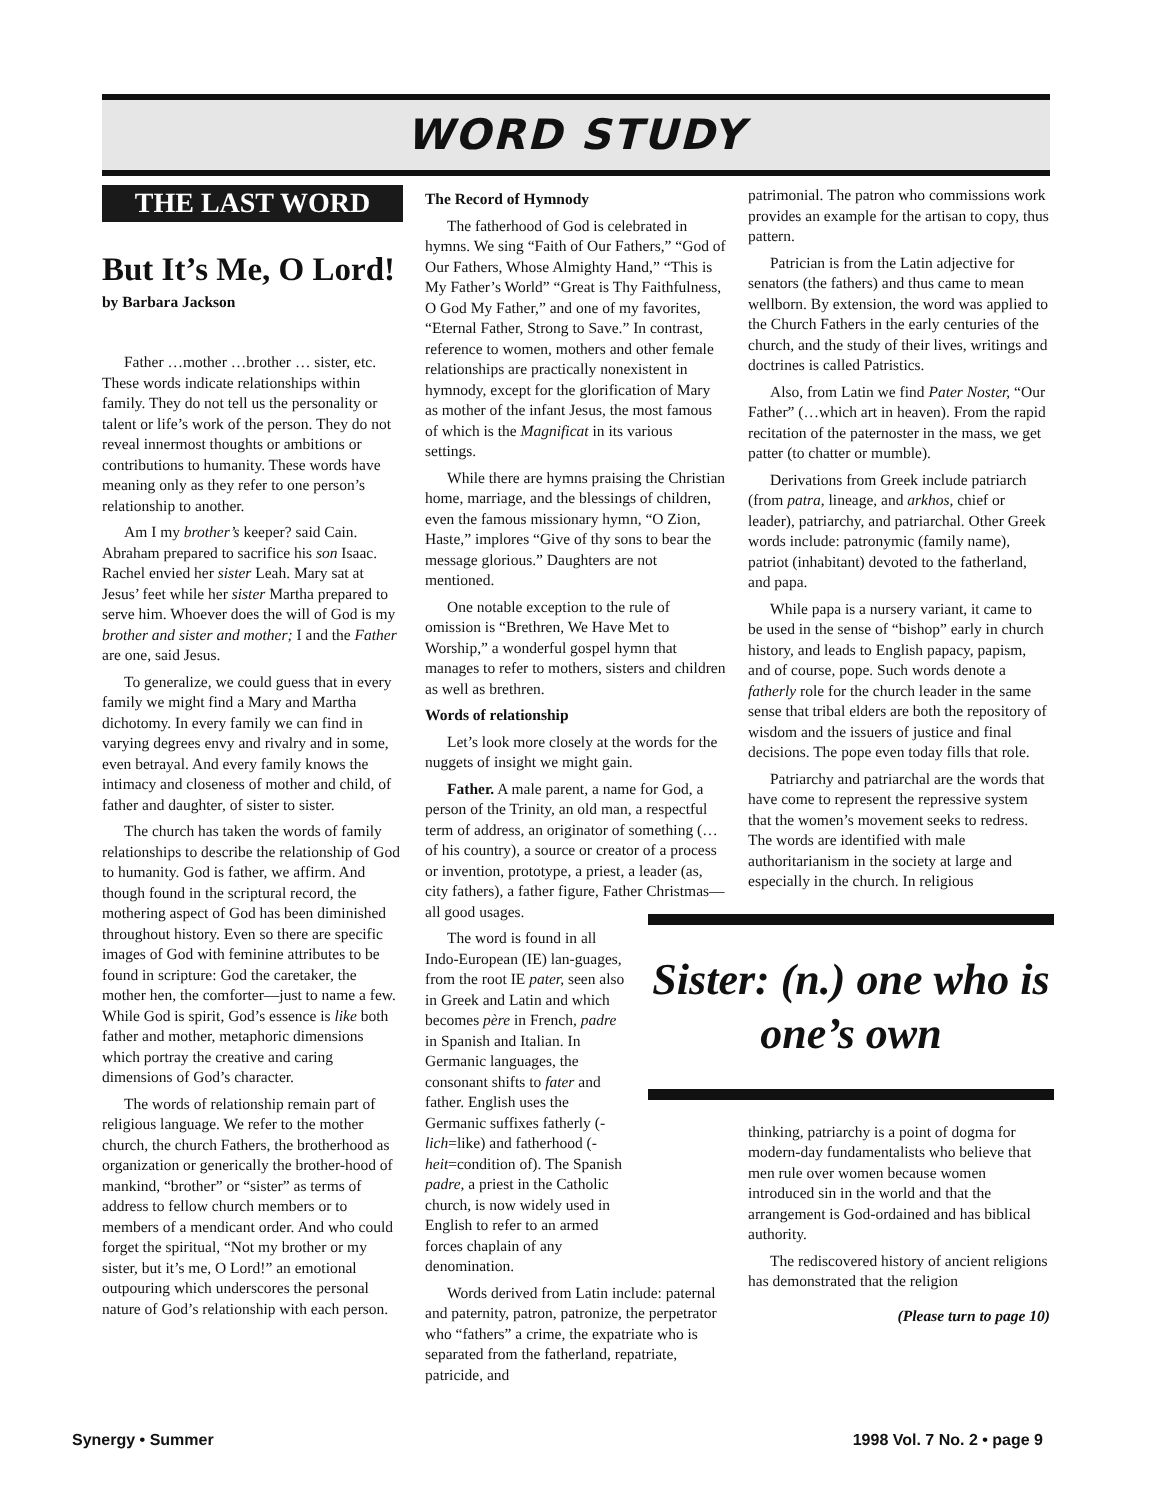WORD STUDY
THE LAST WORD
But It’s Me, O Lord!
by Barbara Jackson
Father …mother …brother … sister, etc. These words indicate relationships within family. They do not tell us the personality or talent or life’s work of the person. They do not reveal innermost thoughts or ambitions or contributions to humanity. These words have meaning only as they refer to one person’s relationship to another.
Am I my brother’s keeper? said Cain. Abraham prepared to sacrifice his son Isaac. Rachel envied her sister Leah. Mary sat at Jesus’ feet while her sister Martha prepared to serve him. Whoever does the will of God is my brother and sister and mother; I and the Father are one, said Jesus.
To generalize, we could guess that in every family we might find a Mary and Martha dichotomy. In every family we can find in varying degrees envy and rivalry and in some, even betrayal. And every family knows the intimacy and closeness of mother and child, of father and daughter, of sister to sister.
The church has taken the words of family relationships to describe the relationship of God to humanity. God is father, we affirm. And though found in the scriptural record, the mothering aspect of God has been diminished throughout history. Even so there are specific images of God with feminine attributes to be found in scripture: God the caretaker, the mother hen, the comforter—just to name a few. While God is spirit, God’s essence is like both father and mother, metaphoric dimensions which portray the creative and caring dimensions of God’s character.
The words of relationship remain part of religious language. We refer to the mother church, the church Fathers, the brotherhood as organization or generically the brother-hood of mankind, “brother” or “sister” as terms of address to fellow church members or to members of a mendicant order. And who could forget the spiritual, “Not my brother or my sister, but it’s me, O Lord!” an emotional outpouring which underscores the personal nature of God’s relationship with each person.
The Record of Hymnody
The fatherhood of God is celebrated in hymns. We sing “Faith of Our Fathers,” “God of Our Fathers, Whose Almighty Hand,” “This is My Father’s World” “Great is Thy Faithfulness, O God My Father,” and one of my favorites, “Eternal Father, Strong to Save.” In contrast, reference to women, mothers and other female relationships are practically nonexistent in hymnody, except for the glorification of Mary as mother of the infant Jesus, the most famous of which is the Magnificat in its various settings.
While there are hymns praising the Christian home, marriage, and the blessings of children, even the famous missionary hymn, “O Zion, Haste,” implores “Give of thy sons to bear the message glorious.” Daughters are not mentioned.
One notable exception to the rule of omission is “Brethren, We Have Met to Worship,” a wonderful gospel hymn that manages to refer to mothers, sisters and children as well as brethren.
Words of relationship
Let’s look more closely at the words for the nuggets of insight we might gain.
Father. A male parent, a name for God, a person of the Trinity, an old man, a respectful term of address, an originator of something (… of his country), a source or creator of a process or invention, prototype, a priest, a leader (as, city fathers), a father figure, Father Christmas—all good usages.
The word is found in all Indo-European (IE) lan-guages, from the root IE pater, seen also in Greek and Latin and which becomes père in French, padre in Spanish and Italian. In Germanic languages, the consonant shifts to fater and father. English uses the Germanic suffixes fatherly (-lich=like) and fatherhood (-heit=condition of). The Spanish padre, a priest in the Catholic church, is now widely used in English to refer to an armed forces chaplain of any denomination.
Words derived from Latin include: paternal and paternity, patron, patronize, the perpetrator who “fathers” a crime, the expatriate who is separated from the fatherland, repatriate, patricide, and
patrimonial. The patron who commissions work provides an example for the artisan to copy, thus pattern.
Patrician is from the Latin adjective for senators (the fathers) and thus came to mean wellborn. By extension, the word was applied to the Church Fathers in the early centuries of the church, and the study of their lives, writings and doctrines is called Patristics.
Also, from Latin we find Pater Noster, “Our Father” (…which art in heaven). From the rapid recitation of the paternoster in the mass, we get patter (to chatter or mumble).
Derivations from Greek include patriarch (from patra, lineage, and arkhos, chief or leader), patriarchy, and patriarchal. Other Greek words include: patronymic (family name), patriot (inhabitant) devoted to the fatherland, and papa.
While papa is a nursery variant, it came to be used in the sense of “bishop” early in church history, and leads to English papacy, papism, and of course, pope. Such words denote a fatherly role for the church leader in the same sense that tribal elders are both the repository of wisdom and the issuers of justice and final decisions. The pope even today fills that role.
Patriarchy and patriarchal are the words that have come to represent the repressive system that the women’s movement seeks to redress. The words are identified with male authoritarianism in the society at large and especially in the church. In religious
Sister: (n.) one who is one’s own
thinking, patriarchy is a point of dogma for modern-day fundamentalists who believe that men rule over women because women introduced sin in the world and that the arrangement is God-ordained and has biblical authority.
The rediscovered history of ancient religions has demonstrated that the religion
(Please turn to page 10)
Synergy • Summer 1998 Vol. 7 No. 2 • page 9